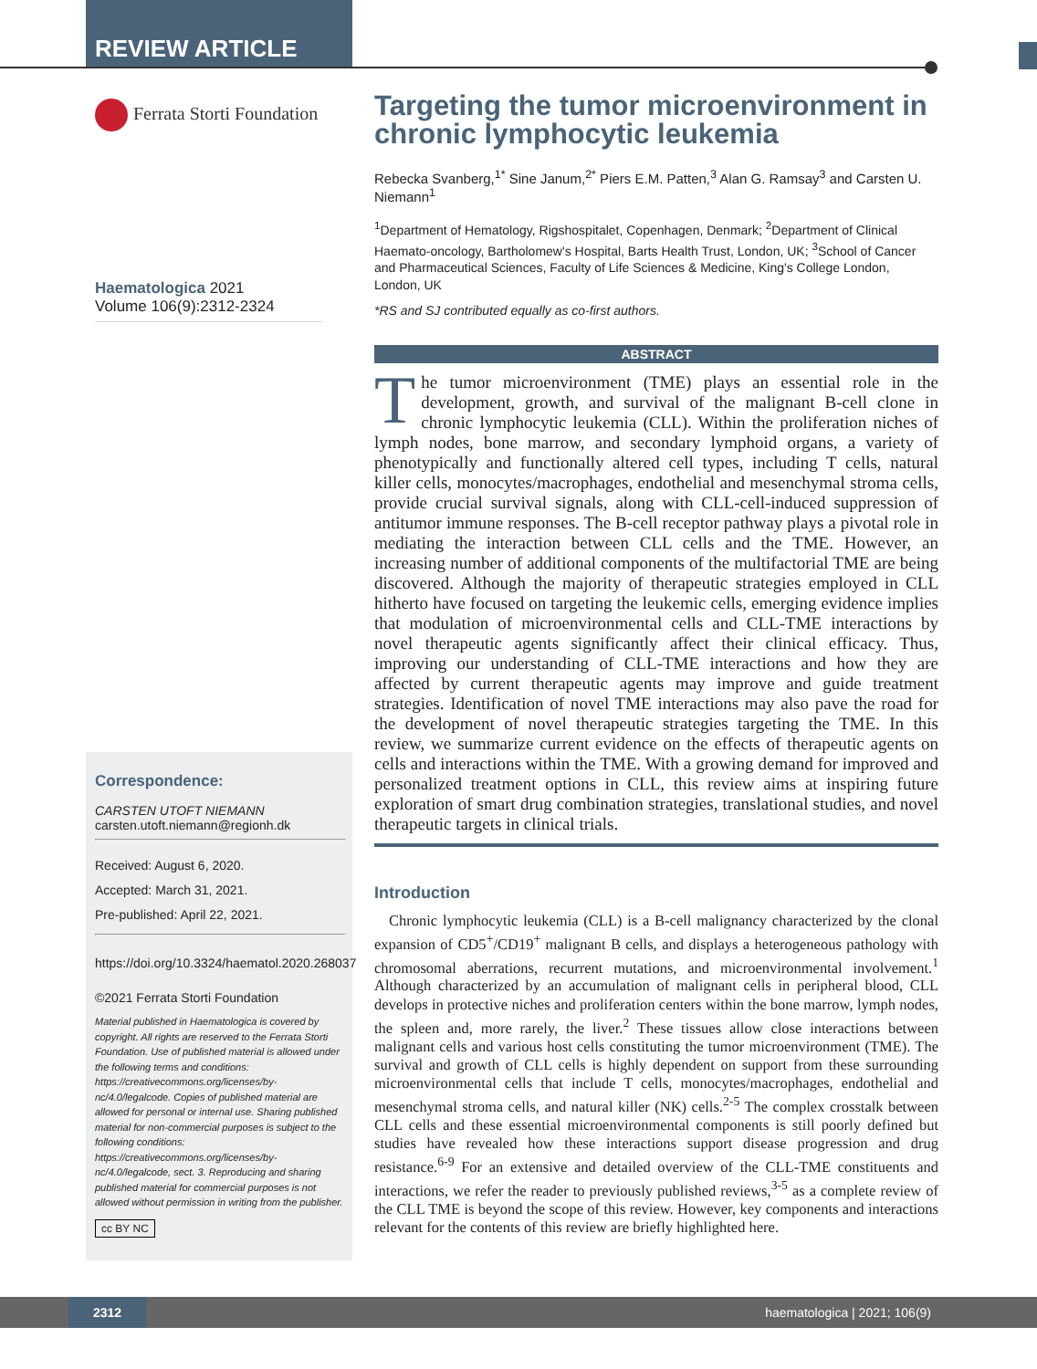REVIEW ARTICLE
Ferrata Storti Foundation
Haematologica 2021
Volume 106(9):2312-2324
Correspondence:
CARSTEN UTOFT NIEMANN
carsten.utoft.niemann@regionh.dk
Received: August 6, 2020.
Accepted: March 31, 2021.
Pre-published: April 22, 2021.
https://doi.org/10.3324/haematol.2020.268037
©2021 Ferrata Storti Foundation
Material published in Haematologica is covered by copyright. All rights are reserved to the Ferrata Storti Foundation. Use of published material is allowed under the following terms and conditions:
https://creativecommons.org/licenses/by-nc/4.0/legalcode. Copies of published material are allowed for personal or internal use. Sharing published material for non-commercial purposes is subject to the following conditions:
https://creativecommons.org/licenses/by-nc/4.0/legalcode, sect. 3. Reproducing and sharing published material for commercial purposes is not allowed without permission in writing from the publisher.
cc BY NC
Targeting the tumor microenvironment in chronic lymphocytic leukemia
Rebecka Svanberg,<sup>1*</sup> Sine Janum,<sup>2*</sup> Piers E.M. Patten,<sup>3</sup> Alan G. Ramsay<sup>3</sup> and Carsten U. Niemann<sup>1</sup>
<sup>1</sup> Department of Hematology, Rigshospitalet, Copenhagen, Denmark; <sup>2</sup>Department of Clinical Haemato-oncology, Bartholomew's Hospital, Barts Health Trust, London, UK; <sup>3</sup>School of Cancer and Pharmaceutical Sciences, Faculty of Life Sciences & Medicine, King's College London, London, UK
*RS and SJ contributed equally as co-first authors.
ABSTRACT
The tumor microenvironment (TME) plays an essential role in the development, growth, and survival of the malignant B-cell clone in chronic lymphocytic leukemia (CLL). Within the proliferation niches of lymph nodes, bone marrow, and secondary lymphoid organs, a variety of phenotypically and functionally altered cell types, including T cells, natural killer cells, monocytes/macrophages, endothelial and mesenchymal stroma cells, provide crucial survival signals, along with CLL-cell-induced suppression of antitumor immune responses. The B-cell receptor pathway plays a pivotal role in mediating the interaction between CLL cells and the TME. However, an increasing number of additional components of the multifactorial TME are being discovered. Although the majority of therapeutic strategies employed in CLL hitherto have focused on targeting the leukemic cells, emerging evidence implies that modulation of microenvironmental cells and CLL-TME interactions by novel therapeutic agents significantly affect their clinical efficacy. Thus, improving our understanding of CLL-TME interactions and how they are affected by current therapeutic agents may improve and guide treatment strategies. Identification of novel TME interactions may also pave the road for the development of novel therapeutic strategies targeting the TME. In this review, we summarize current evidence on the effects of therapeutic agents on cells and interactions within the TME. With a growing demand for improved and personalized treatment options in CLL, this review aims at inspiring future exploration of smart drug combination strategies, translational studies, and novel therapeutic targets in clinical trials.
Introduction
Chronic lymphocytic leukemia (CLL) is a B-cell malignancy characterized by the clonal expansion of CD5<sup>+</sup>/CD19<sup>+</sup> malignant B cells, and displays a heterogeneous pathology with chromosomal aberrations, recurrent mutations, and microenvironmental involvement.<sup>1</sup> Although characterized by an accumulation of malignant cells in peripheral blood, CLL develops in protective niches and proliferation centers within the bone marrow, lymph nodes, the spleen and, more rarely, the liver.<sup>2</sup> These tissues allow close interactions between malignant cells and various host cells constituting the tumor microenvironment (TME). The survival and growth of CLL cells is highly dependent on support from these surrounding microenvironmental cells that include T cells, monocytes/macrophages, endothelial and mesenchymal stroma cells, and natural killer (NK) cells.<sup>2-5</sup> The complex crosstalk between CLL cells and these essential microenvironmental components is still poorly defined but studies have revealed how these interactions support disease progression and drug resistance.<sup>6-9</sup> For an extensive and detailed overview of the CLL-TME constituents and interactions, we refer the reader to previously published reviews,<sup>3-5</sup> as a complete review of the CLL TME is beyond the scope of this review. However, key components and interactions relevant for the contents of this review are briefly highlighted here.
2312
haematologica | 2021; 106(9)